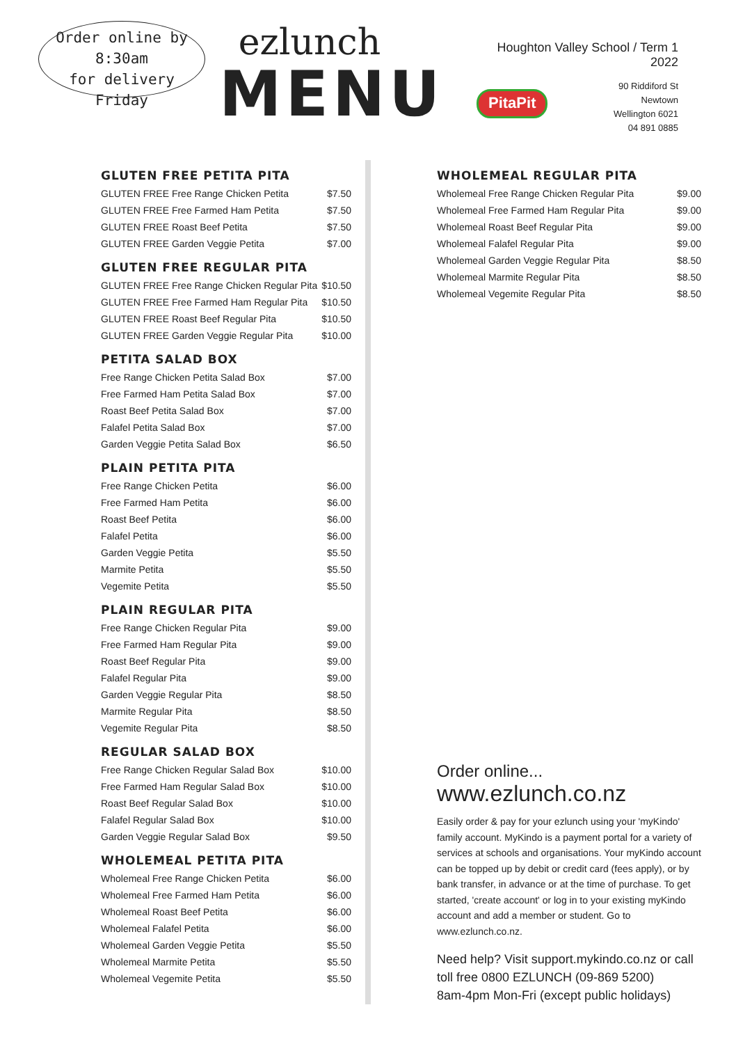Order online by
8:30am
for delivery Friday
ezlunch
MENU
Houghton Valley School / Term 1 2022
PitaPit
90 Riddiford St
Newtown
Wellington 6021
04 891 0885
GLUTEN FREE PETITA PITA
| GLUTEN FREE Free Range Chicken Petita | $7.50 |
| GLUTEN FREE Free Farmed Ham Petita | $7.50 |
| GLUTEN FREE Roast Beef Petita | $7.50 |
| GLUTEN FREE Garden Veggie Petita | $7.00 |
GLUTEN FREE REGULAR PITA
| GLUTEN FREE Free Range Chicken Regular Pita | $10.50 |
| GLUTEN FREE Free Farmed Ham Regular Pita | $10.50 |
| GLUTEN FREE Roast Beef Regular Pita | $10.50 |
| GLUTEN FREE Garden Veggie Regular Pita | $10.00 |
PETITA SALAD BOX
| Free Range Chicken Petita Salad Box | $7.00 |
| Free Farmed Ham Petita Salad Box | $7.00 |
| Roast Beef Petita Salad Box | $7.00 |
| Falafel Petita Salad Box | $7.00 |
| Garden Veggie Petita Salad Box | $6.50 |
PLAIN PETITA PITA
| Free Range Chicken Petita | $6.00 |
| Free Farmed Ham Petita | $6.00 |
| Roast Beef Petita | $6.00 |
| Falafel Petita | $6.00 |
| Garden Veggie Petita | $5.50 |
| Marmite Petita | $5.50 |
| Vegemite Petita | $5.50 |
PLAIN REGULAR PITA
| Free Range Chicken Regular Pita | $9.00 |
| Free Farmed Ham Regular Pita | $9.00 |
| Roast Beef Regular Pita | $9.00 |
| Falafel Regular Pita | $9.00 |
| Garden Veggie Regular Pita | $8.50 |
| Marmite Regular Pita | $8.50 |
| Vegemite Regular Pita | $8.50 |
REGULAR SALAD BOX
| Free Range Chicken Regular Salad Box | $10.00 |
| Free Farmed Ham Regular Salad Box | $10.00 |
| Roast Beef Regular Salad Box | $10.00 |
| Falafel Regular Salad Box | $10.00 |
| Garden Veggie Regular Salad Box | $9.50 |
WHOLEMEAL PETITA PITA
| Wholemeal Free Range Chicken Petita | $6.00 |
| Wholemeal Free Farmed Ham Petita | $6.00 |
| Wholemeal Roast Beef Petita | $6.00 |
| Wholemeal Falafel Petita | $6.00 |
| Wholemeal Garden Veggie Petita | $5.50 |
| Wholemeal Marmite Petita | $5.50 |
| Wholemeal Vegemite Petita | $5.50 |
WHOLEMEAL REGULAR PITA
| Wholemeal Free Range Chicken Regular Pita | $9.00 |
| Wholemeal Free Farmed Ham Regular Pita | $9.00 |
| Wholemeal Roast Beef Regular Pita | $9.00 |
| Wholemeal Falafel Regular Pita | $9.00 |
| Wholemeal Garden Veggie Regular Pita | $8.50 |
| Wholemeal Marmite Regular Pita | $8.50 |
| Wholemeal Vegemite Regular Pita | $8.50 |
Order online... www.ezlunch.co.nz
Easily order & pay for your ezlunch using your 'myKindo' family account. MyKindo is a payment portal for a variety of services at schools and organisations. Your myKindo account can be topped up by debit or credit card (fees apply), or by bank transfer, in advance or at the time of purchase. To get started, 'create account' or log in to your existing myKindo account and add a member or student. Go to www.ezlunch.co.nz.
Need help? Visit support.mykindo.co.nz or call
toll free 0800 EZLUNCH (09-869 5200)
8am-4pm Mon-Fri (except public holidays)